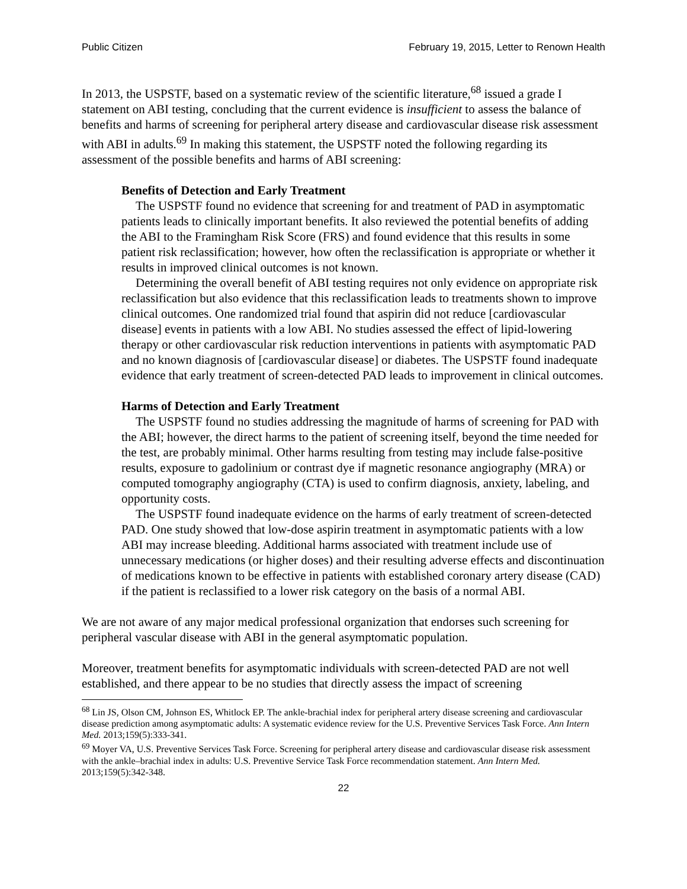Public Citizen February 19, 2015, Letter to Renown Health
In 2013, the USPSTF, based on a systematic review of the scientific literature,<sup>68</sup> issued a grade I statement on ABI testing, concluding that the current evidence is insufficient to assess the balance of benefits and harms of screening for peripheral artery disease and cardiovascular disease risk assessment with ABI in adults.<sup>69</sup> In making this statement, the USPSTF noted the following regarding its assessment of the possible benefits and harms of ABI screening:
Benefits of Detection and Early Treatment
The USPSTF found no evidence that screening for and treatment of PAD in asymptomatic patients leads to clinically important benefits. It also reviewed the potential benefits of adding the ABI to the Framingham Risk Score (FRS) and found evidence that this results in some patient risk reclassification; however, how often the reclassification is appropriate or whether it results in improved clinical outcomes is not known.
Determining the overall benefit of ABI testing requires not only evidence on appropriate risk reclassification but also evidence that this reclassification leads to treatments shown to improve clinical outcomes. One randomized trial found that aspirin did not reduce [cardiovascular disease] events in patients with a low ABI. No studies assessed the effect of lipid-lowering therapy or other cardiovascular risk reduction interventions in patients with asymptomatic PAD and no known diagnosis of [cardiovascular disease] or diabetes. The USPSTF found inadequate evidence that early treatment of screen-detected PAD leads to improvement in clinical outcomes.
Harms of Detection and Early Treatment
The USPSTF found no studies addressing the magnitude of harms of screening for PAD with the ABI; however, the direct harms to the patient of screening itself, beyond the time needed for the test, are probably minimal. Other harms resulting from testing may include false-positive results, exposure to gadolinium or contrast dye if magnetic resonance angiography (MRA) or computed tomography angiography (CTA) is used to confirm diagnosis, anxiety, labeling, and opportunity costs.
The USPSTF found inadequate evidence on the harms of early treatment of screen-detected PAD. One study showed that low-dose aspirin treatment in asymptomatic patients with a low ABI may increase bleeding. Additional harms associated with treatment include use of unnecessary medications (or higher doses) and their resulting adverse effects and discontinuation of medications known to be effective in patients with established coronary artery disease (CAD) if the patient is reclassified to a lower risk category on the basis of a normal ABI.
We are not aware of any major medical professional organization that endorses such screening for peripheral vascular disease with ABI in the general asymptomatic population.
Moreover, treatment benefits for asymptomatic individuals with screen-detected PAD are not well established, and there appear to be no studies that directly assess the impact of screening
<sup>68</sup> Lin JS, Olson CM, Johnson ES, Whitlock EP. The ankle-brachial index for peripheral artery disease screening and cardiovascular disease prediction among asymptomatic adults: A systematic evidence review for the U.S. Preventive Services Task Force. Ann Intern Med. 2013;159(5):333-341.
<sup>69</sup> Moyer VA, U.S. Preventive Services Task Force. Screening for peripheral artery disease and cardiovascular disease risk assessment with the ankle–brachial index in adults: U.S. Preventive Service Task Force recommendation statement. Ann Intern Med. 2013;159(5):342-348.
22